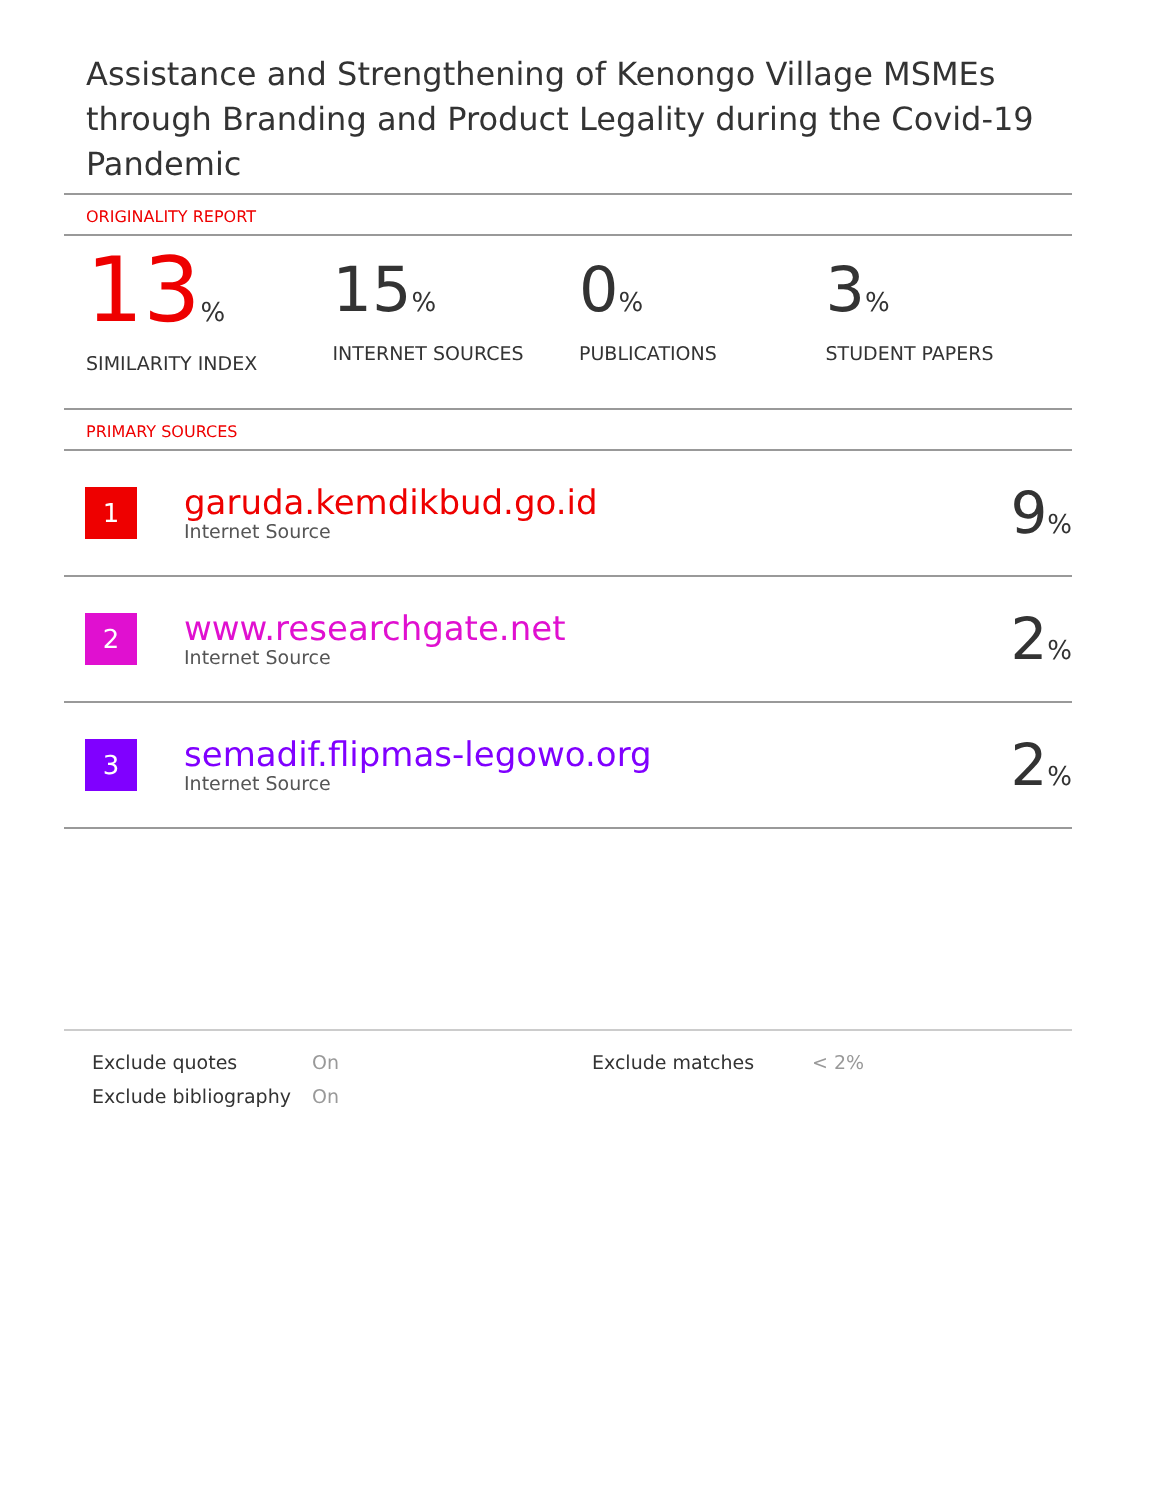Assistance and Strengthening of Kenongo Village MSMEs through Branding and Product Legality during the Covid-19 Pandemic
ORIGINALITY REPORT
13%
SIMILARITY INDEX
15%
INTERNET SOURCES
0%
PUBLICATIONS
3%
STUDENT PAPERS
PRIMARY SOURCES
| 1 | garuda.kemdikbud.go.id Internet Source | 9 % |
| 2 | www.researchgate.net Internet Source | 2 % |
| 3 | semadif.flipmas-legowo.org Internet Source | 2 % |
| Exclude quotes | On | Exclude matches | < 2% |
| Exclude bibliography | On | | |